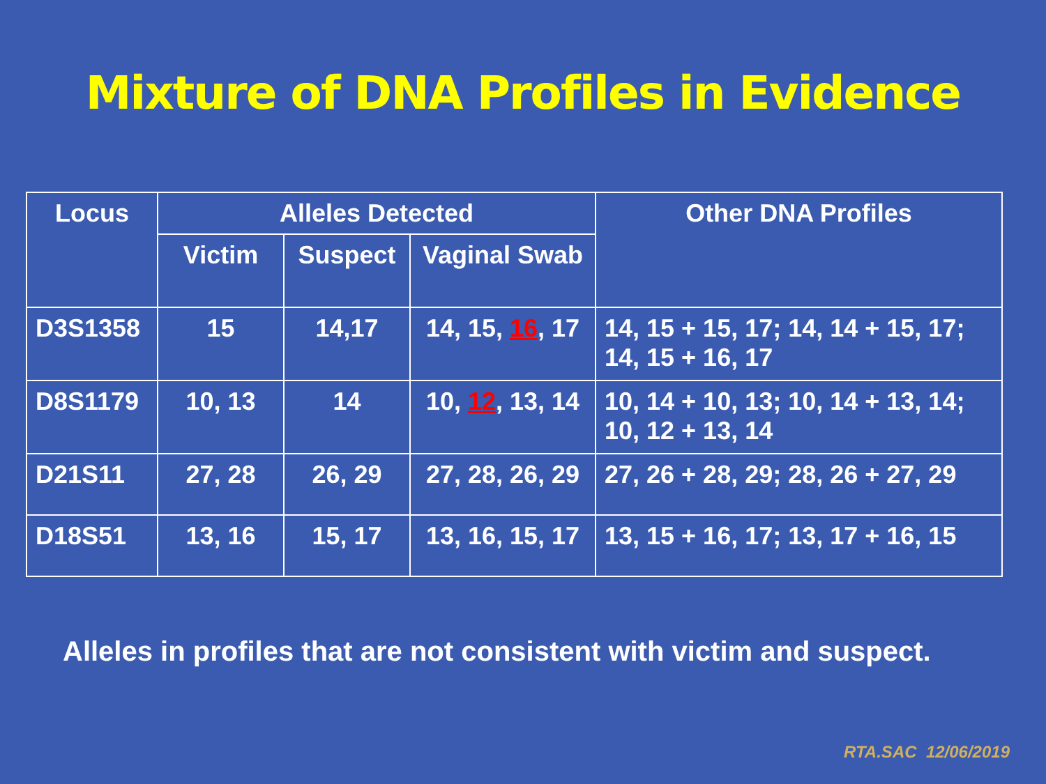Mixture of DNA Profiles in Evidence
| Locus | Alleles Detected | | | Other DNA Profiles |
| --- | --- | --- | --- | --- |
| | Victim | Suspect | Vaginal Swab | |
| D3S1358 | 15 | 14,17 | 14, 15, 16 , 17 | 14, 15 + 15, 17; 14, 14 + 15, 17; 14, 15 + 16, 17 |
| D8S1179 | 10, 13 | 14 | 10, 12 , 13, 14 | 10, 14 + 10, 13; 10, 14 + 13, 14; 10, 12 + 13, 14 |
| D21S11 | 27, 28 | 26, 29 | 27, 28, 26, 29 | 27, 26 + 28, 29; 28, 26 + 27, 29 |
| D18S51 | 13, 16 | 15, 17 | 13, 16, 15, 17 | 13, 15 + 16, 17; 13, 17 + 16, 15 |
Alleles in profiles that are not consistent with victim and suspect.
RTA.SAC 12/06/2019